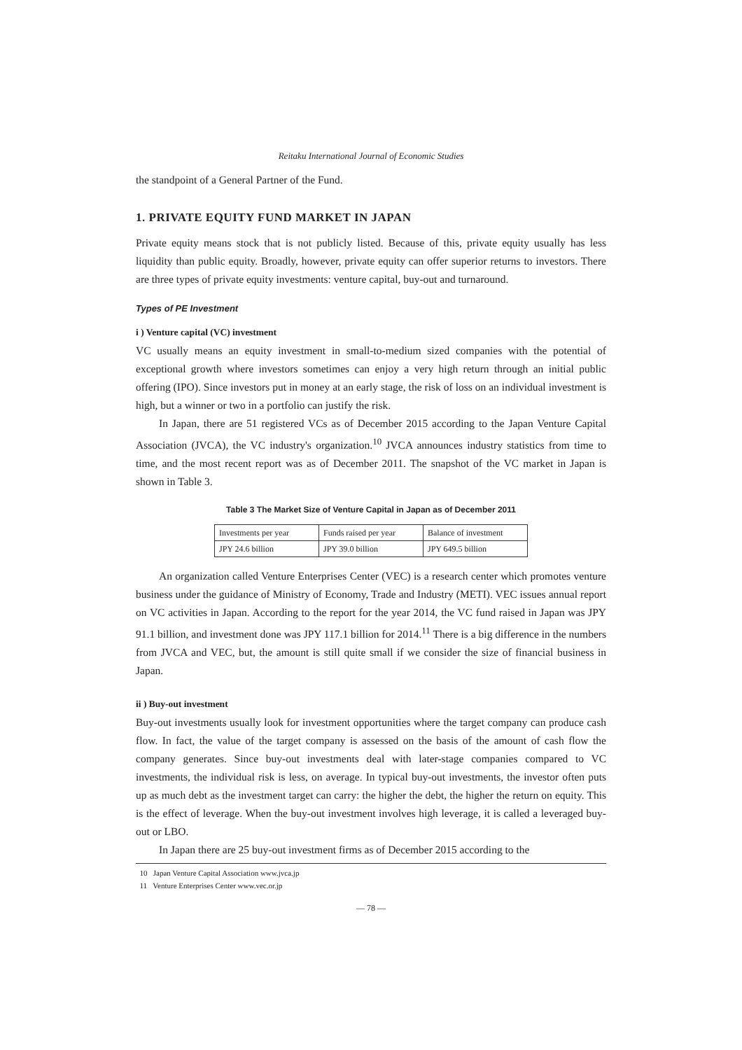Reitaku International Journal of Economic Studies
the standpoint of a General Partner of the Fund.
1. PRIVATE EQUITY FUND MARKET IN JAPAN
Private equity means stock that is not publicly listed. Because of this, private equity usually has less liquidity than public equity. Broadly, however, private equity can offer superior returns to investors. There are three types of private equity investments: venture capital, buy-out and turnaround.
Types of PE Investment
i ) Venture capital (VC) investment
VC usually means an equity investment in small-to-medium sized companies with the potential of exceptional growth where investors sometimes can enjoy a very high return through an initial public offering (IPO). Since investors put in money at an early stage, the risk of loss on an individual investment is high, but a winner or two in a portfolio can justify the risk.
In Japan, there are 51 registered VCs as of December 2015 according to the Japan Venture Capital Association (JVCA), the VC industry's organization.<sup>10</sup> JVCA announces industry statistics from time to time, and the most recent report was as of December 2011. The snapshot of the VC market in Japan is shown in Table 3.
Table 3 The Market Size of Venture Capital in Japan as of December 2011
| Investments per year | Funds raised per year | Balance of investment |
| JPY 24.6 billion | JPY 39.0 billion | JPY 649.5 billion |
An organization called Venture Enterprises Center (VEC) is a research center which promotes venture business under the guidance of Ministry of Economy, Trade and Industry (METI). VEC issues annual report on VC activities in Japan. According to the report for the year 2014, the VC fund raised in Japan was JPY 91.1 billion, and investment done was JPY 117.1 billion for 2014.<sup>11</sup> There is a big difference in the numbers from JVCA and VEC, but, the amount is still quite small if we consider the size of financial business in Japan.
ii ) Buy-out investment
Buy-out investments usually look for investment opportunities where the target company can produce cash flow. In fact, the value of the target company is assessed on the basis of the amount of cash flow the company generates. Since buy-out investments deal with later-stage companies compared to VC investments, the individual risk is less, on average. In typical buy-out investments, the investor often puts up as much debt as the investment target can carry: the higher the debt, the higher the return on equity. This is the effect of leverage. When the buy-out investment involves high leverage, it is called a leveraged buy-out or LBO.
In Japan there are 25 buy-out investment firms as of December 2015 according to the
10 Japan Venture Capital Association www.jvca.jp
11 Venture Enterprises Center www.vec.or.jp
— 78 —